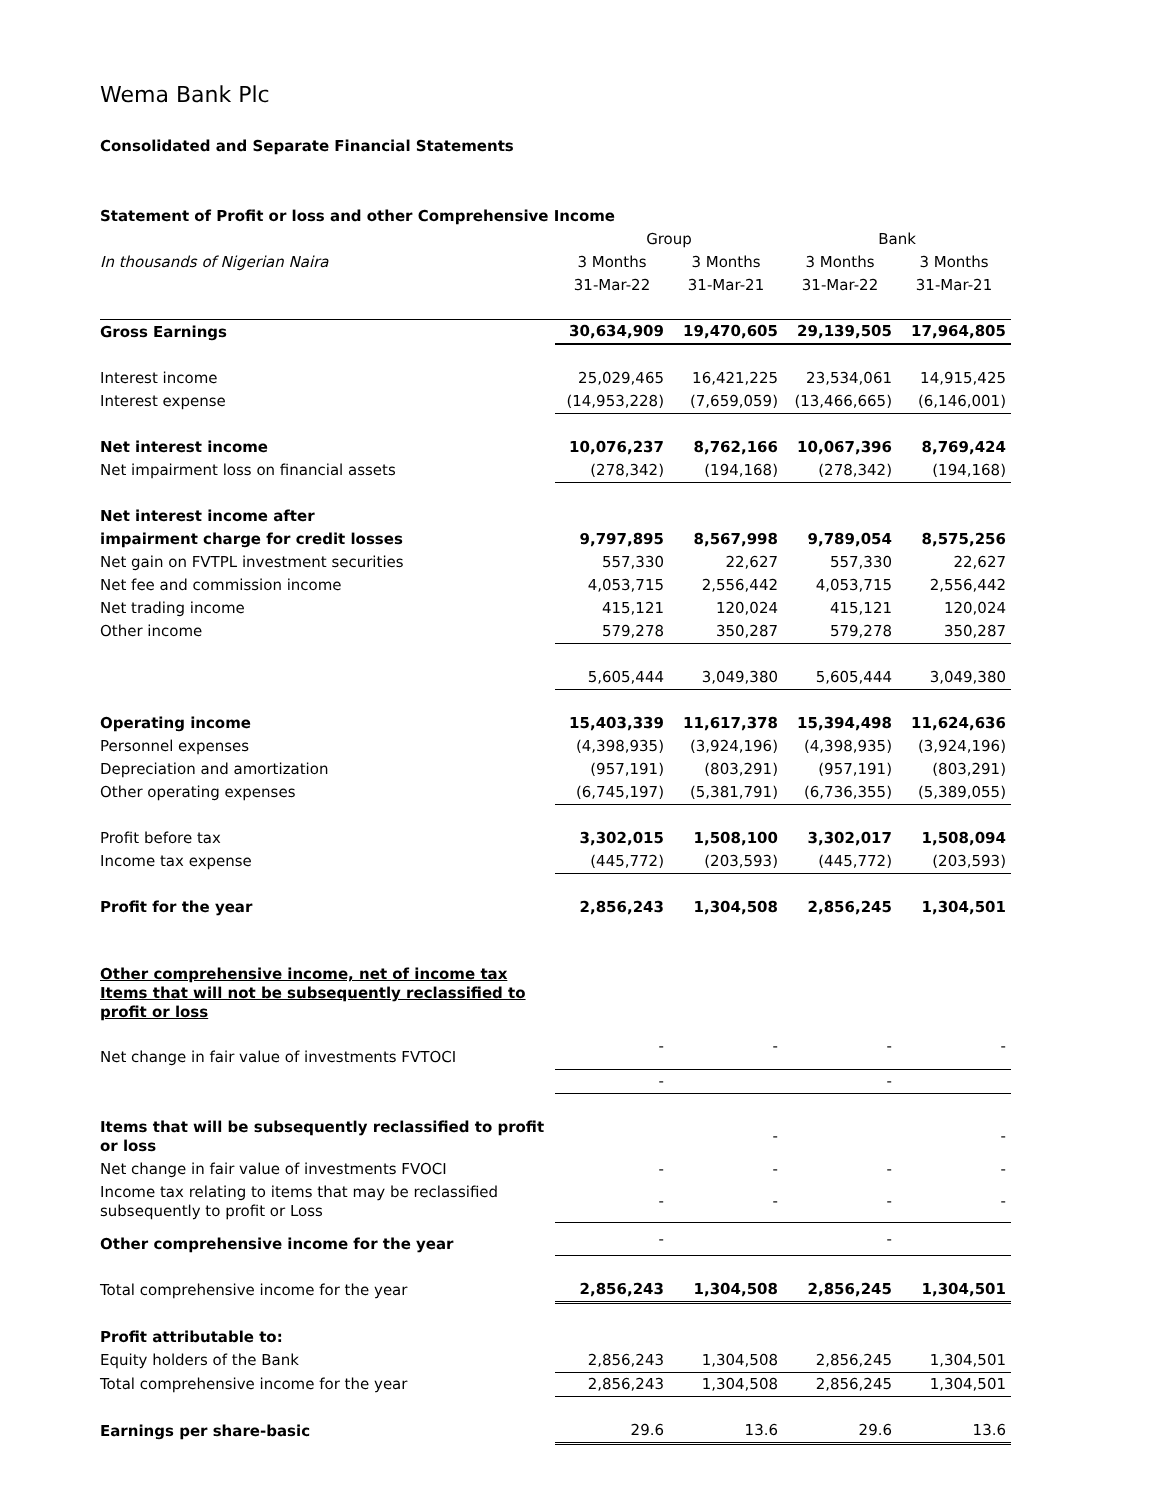Wema Bank Plc
Consolidated and Separate Financial Statements
| Statement of Profit or loss and other Comprehensive Income | | | | |
| | Group | | Bank | |
| In thousands of Nigerian Naira | 3 Months | 3 Months | 3 Months | 3 Months |
| | 31-Mar-22 | 31-Mar-21 | 31-Mar-22 | 31-Mar-21 |
| Gross Earnings | 30,634,909 | 19,470,605 | 29,139,505 | 17,964,805 |
| Interest income | 25,029,465 | 16,421,225 | 23,534,061 | 14,915,425 |
| Interest expense | (14,953,228) | (7,659,059) | (13,466,665) | (6,146,001) |
| Net interest income | 10,076,237 | 8,762,166 | 10,067,396 | 8,769,424 |
| Net impairment loss on financial assets | (278,342) | (194,168) | (278,342) | (194,168) |
| Net interest income after | | | | |
| impairment charge for credit losses | 9,797,895 | 8,567,998 | 9,789,054 | 8,575,256 |
| Net gain on FVTPL investment securities | 557,330 | 22,627 | 557,330 | 22,627 |
| Net fee and commission income | 4,053,715 | 2,556,442 | 4,053,715 | 2,556,442 |
| Net trading income | 415,121 | 120,024 | 415,121 | 120,024 |
| Other income | 579,278 | 350,287 | 579,278 | 350,287 |
| | 5,605,444 | 3,049,380 | 5,605,444 | 3,049,380 |
| Operating income | 15,403,339 | 11,617,378 | 15,394,498 | 11,624,636 |
| Personnel expenses | (4,398,935) | (3,924,196) | (4,398,935) | (3,924,196) |
| Depreciation and amortization | (957,191) | (803,291) | (957,191) | (803,291) |
| Other operating expenses | (6,745,197) | (5,381,791) | (6,736,355) | (5,389,055) |
| Profit before tax | 3,302,015 | 1,508,100 | 3,302,017 | 1,508,094 |
| Income tax expense | (445,772) | (203,593) | (445,772) | (203,593) |
| Profit for the year | 2,856,243 | 1,304,508 | 2,856,245 | 1,304,501 |
| Other comprehensive income, net of income tax Items that will not be subsequently reclassified to profit or loss | | | | |
| Net change in fair value of investments FVTOCI | - | - | - | - |
| | - | | - | |
| Items that will be subsequently reclassified to profit or loss | | - | | - |
| Net change in fair value of investments FVOCI | - | - | - | - |
| Income tax relating to items that may be reclassified subsequently to profit or Loss | - | - | - | - |
| Other comprehensive income for the year | - | | - | |
| Total comprehensive income for the year | 2,856,243 | 1,304,508 | 2,856,245 | 1,304,501 |
| Profit attributable to: | | | | |
| Equity holders of the Bank | 2,856,243 | 1,304,508 | 2,856,245 | 1,304,501 |
| Total comprehensive income for the year | 2,856,243 | 1,304,508 | 2,856,245 | 1,304,501 |
| Earnings per share-basic | 29.6 | 13.6 | 29.6 | 13.6 |